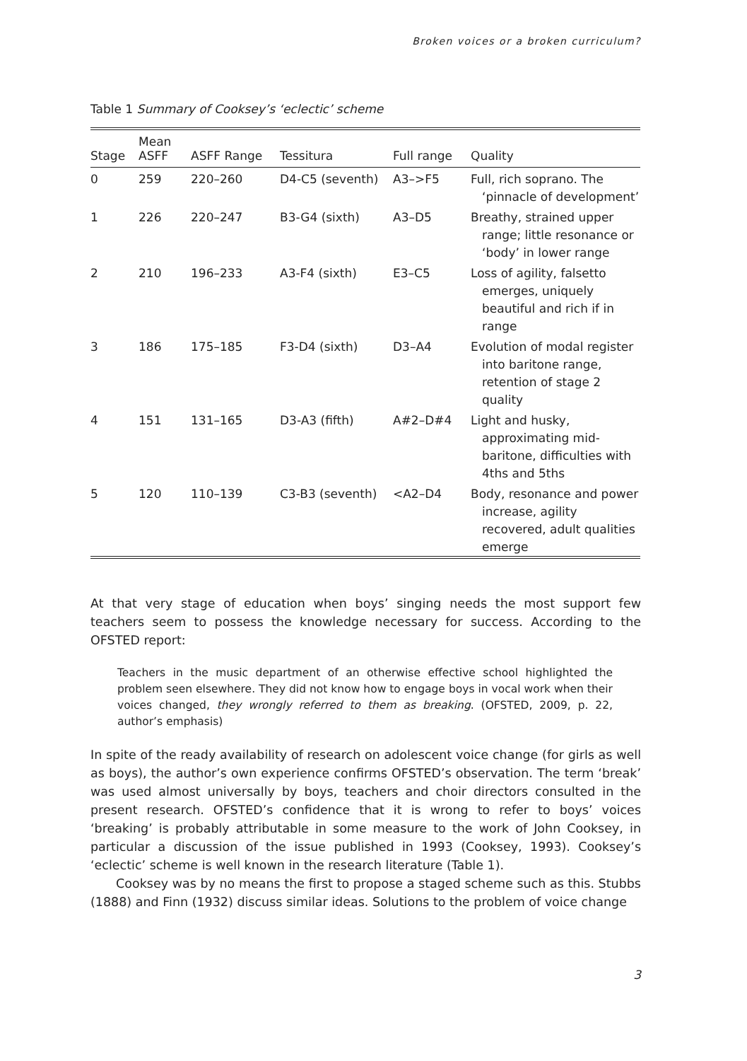Broken voices or a broken curriculum?
Table 1 Summary of Cooksey’s ‘eclectic’ scheme
| Stage | Mean ASFF | ASFF Range | Tessitura | Full range | Quality |
| --- | --- | --- | --- | --- | --- |
| 0 | 259 | 220–260 | D4-C5 (seventh) | A3–>F5 | Full, rich soprano. The ‘pinnacle of development’ |
| 1 | 226 | 220–247 | B3-G4 (sixth) | A3–D5 | Breathy, strained upper range; little resonance or ‘body’ in lower range |
| 2 | 210 | 196–233 | A3-F4 (sixth) | E3–C5 | Loss of agility, falsetto emerges, uniquely beautiful and rich if in range |
| 3 | 186 | 175–185 | F3-D4 (sixth) | D3–A4 | Evolution of modal register into baritone range, retention of stage 2 quality |
| 4 | 151 | 131–165 | D3-A3 (fifth) | A#2–D#4 | Light and husky, approximating mid-baritone, difficulties with 4ths and 5ths |
| 5 | 120 | 110–139 | C3-B3 (seventh) | <A2–D4 | Body, resonance and power increase, agility recovered, adult qualities emerge |
At that very stage of education when boys’ singing needs the most support few teachers seem to possess the knowledge necessary for success. According to the OFSTED report:
Teachers in the music department of an otherwise effective school highlighted the problem seen elsewhere. They did not know how to engage boys in vocal work when their voices changed, they wrongly referred to them as breaking. (OFSTED, 2009, p. 22, author’s emphasis)
In spite of the ready availability of research on adolescent voice change (for girls as well as boys), the author’s own experience confirms OFSTED’s observation. The term ‘break’ was used almost universally by boys, teachers and choir directors consulted in the present research. OFSTED’s confidence that it is wrong to refer to boys’ voices ‘breaking’ is probably attributable in some measure to the work of John Cooksey, in particular a discussion of the issue published in 1993 (Cooksey, 1993). Cooksey’s ‘eclectic’ scheme is well known in the research literature (Table 1).
Cooksey was by no means the first to propose a staged scheme such as this. Stubbs (1888) and Finn (1932) discuss similar ideas. Solutions to the problem of voice change
3